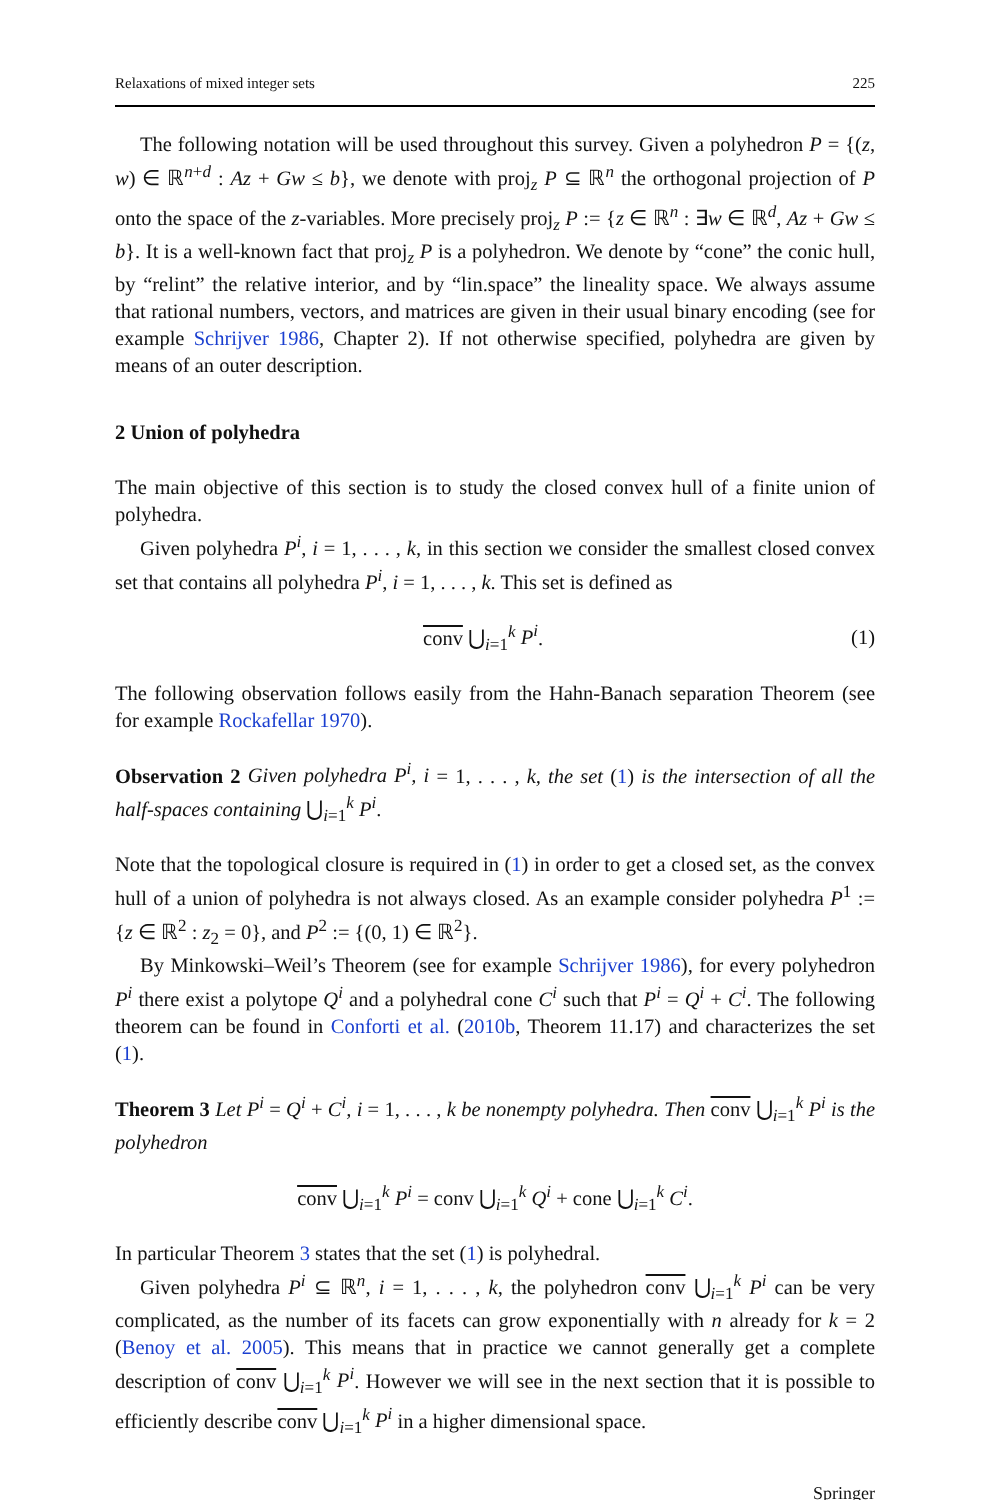Relaxations of mixed integer sets 225
The following notation will be used throughout this survey. Given a polyhedron P = {(z, w) ∈ ℝ<sup>n+d</sup> : Az + Gw ≤ b}, we denote with proj<sub>z</sub> P ⊆ ℝ<sup>n</sup> the orthogonal projection of P onto the space of the z-variables. More precisely proj<sub>z</sub> P := {z ∈ ℝ<sup>n</sup> : ∃w ∈ ℝ<sup>d</sup>, Az + Gw ≤ b}. It is a well-known fact that proj<sub>z</sub> P is a polyhedron. We denote by “cone” the conic hull, by “relint” the relative interior, and by “lin.space” the lineality space. We always assume that rational numbers, vectors, and matrices are given in their usual binary encoding (see for example Schrijver 1986, Chapter 2). If not otherwise specified, polyhedra are given by means of an outer description.
2 Union of polyhedra
The main objective of this section is to study the closed convex hull of a finite union of polyhedra.
Given polyhedra P<sup>i</sup>, i = 1, . . . , k, in this section we consider the smallest closed convex set that contains all polyhedra P<sup>i</sup>, i = 1, . . . , k. This set is defined as
conv ⋃<sub>i=1</sub><sup>k</sup> P<sup>i</sup>. (1)
The following observation follows easily from the Hahn-Banach separation Theorem (see for example Rockafellar 1970).
Observation 2 Given polyhedra P<sup>i</sup>, i = 1, . . . , k, the set (1) is the intersection of all the half-spaces containing ⋃<sub>i=1</sub><sup>k</sup> P<sup>i</sup>.
Note that the topological closure is required in (1) in order to get a closed set, as the convex hull of a union of polyhedra is not always closed. As an example consider polyhedra P<sup>1</sup> := {z ∈ ℝ<sup>2</sup> : z<sub>2</sub> = 0}, and P<sup>2</sup> := {(0, 1) ∈ ℝ<sup>2</sup>}.
By Minkowski–Weil’s Theorem (see for example Schrijver 1986), for every polyhedron P<sup>i</sup> there exist a polytope Q<sup>i</sup> and a polyhedral cone C<sup>i</sup> such that P<sup>i</sup> = Q<sup>i</sup> + C<sup>i</sup>. The following theorem can be found in Conforti et al. (2010b, Theorem 11.17) and characterizes the set (1).
Theorem 3 Let P<sup>i</sup> = Q<sup>i</sup> + C<sup>i</sup>, i = 1, . . . , k be nonempty polyhedra. Then conv ⋃<sub>i=1</sub><sup>k</sup> P<sup>i</sup> is the polyhedron
conv ⋃<sub>i=1</sub><sup>k</sup> P<sup>i</sup> = conv ⋃<sub>i=1</sub><sup>k</sup> Q<sup>i</sup> + cone ⋃<sub>i=1</sub><sup>k</sup> C<sup>i</sup>.
In particular Theorem 3 states that the set (1) is polyhedral.
Given polyhedra P<sup>i</sup> ⊆ ℝ<sup>n</sup>, i = 1, . . . , k, the polyhedron conv ⋃<sub>i=1</sub><sup>k</sup> P<sup>i</sup> can be very complicated, as the number of its facets can grow exponentially with n already for k = 2 (Benoy et al. 2005). This means that in practice we cannot generally get a complete description of conv ⋃<sub>i=1</sub><sup>k</sup> P<sup>i</sup>. However we will see in the next section that it is possible to efficiently describe conv ⋃<sub>i=1</sub><sup>k</sup> P<sup>i</sup> in a higher dimensional space.
Springer